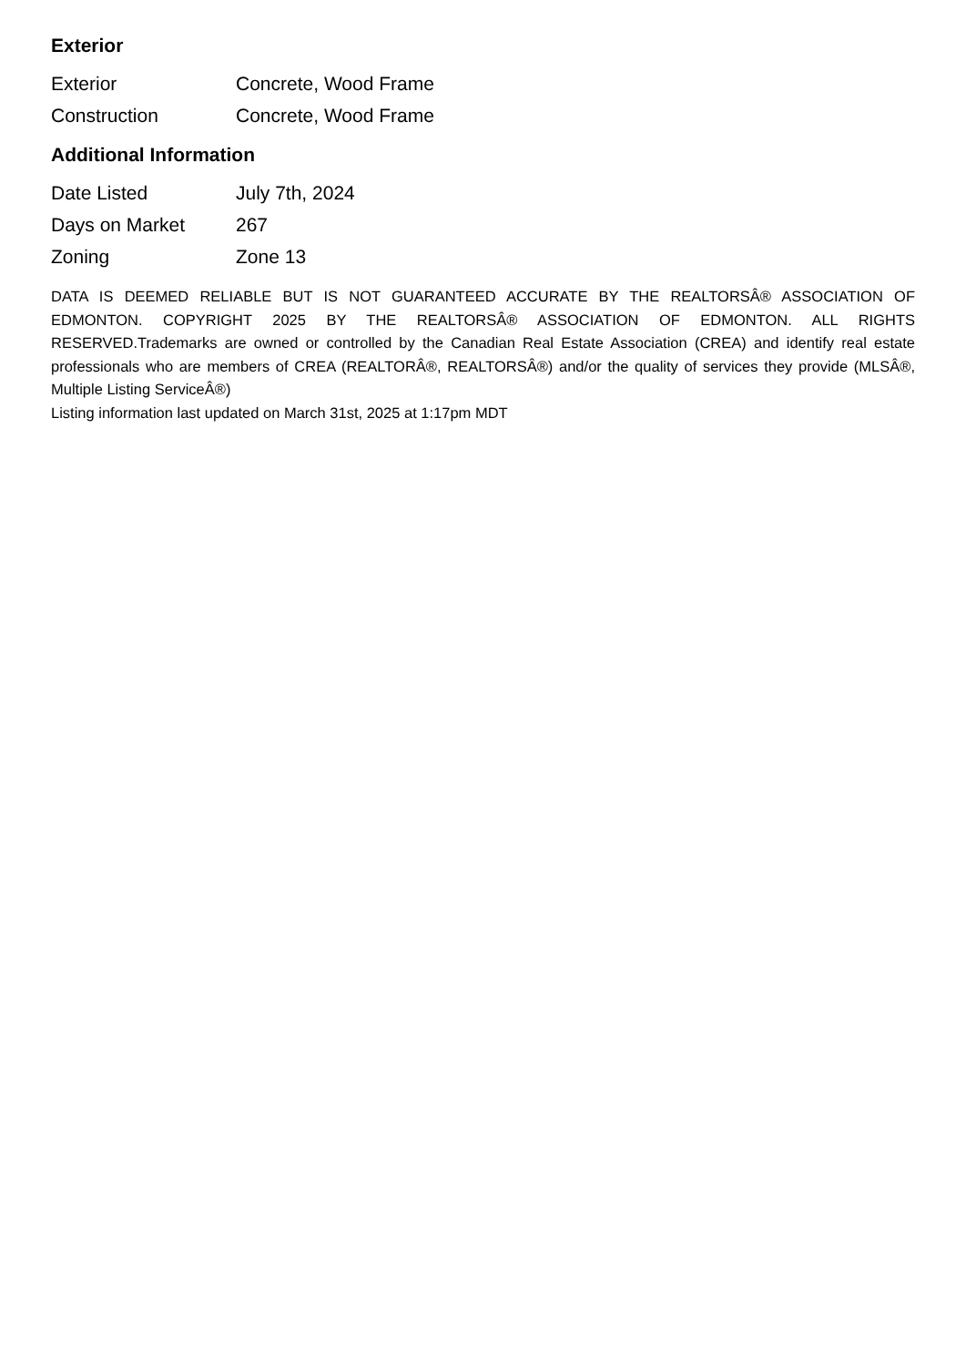Exterior
| Exterior | Concrete, Wood Frame |
| Construction | Concrete, Wood Frame |
Additional Information
| Date Listed | July 7th, 2024 |
| Days on Market | 267 |
| Zoning | Zone 13 |
DATA IS DEEMED RELIABLE BUT IS NOT GUARANTEED ACCURATE BY THE REALTORSÂ® ASSOCIATION OF EDMONTON. COPYRIGHT 2025 BY THE REALTORSÂ® ASSOCIATION OF EDMONTON. ALL RIGHTS RESERVED.Trademarks are owned or controlled by the Canadian Real Estate Association (CREA) and identify real estate professionals who are members of CREA (REALTORÂ®, REALTORSÂ®) and/or the quality of services they provide (MLSÂ®, Multiple Listing ServiceÂ®)
Listing information last updated on March 31st, 2025 at 1:17pm MDT